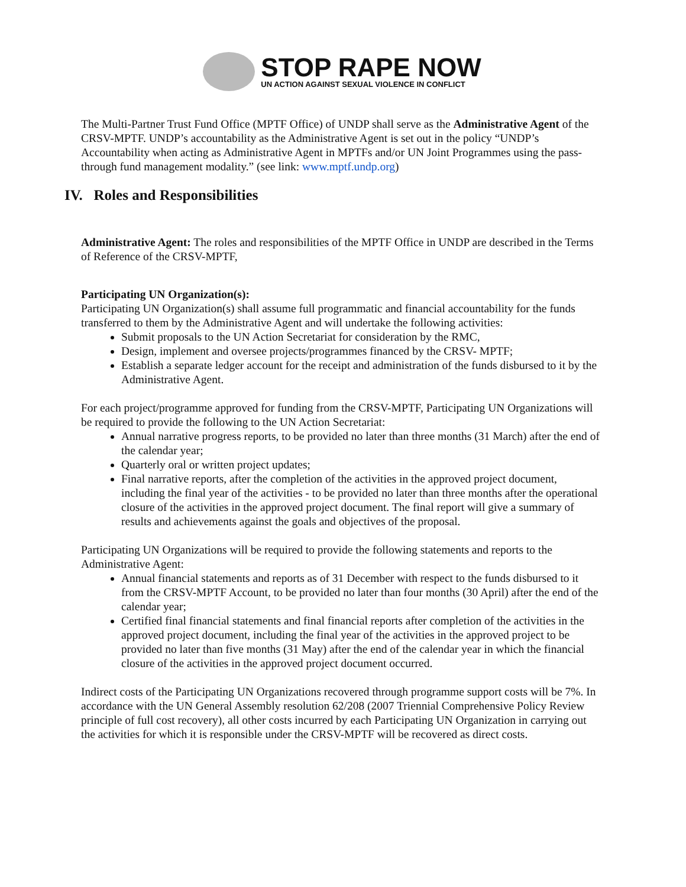STOP RAPE NOW
UN ACTION AGAINST SEXUAL VIOLENCE IN CONFLICT
The Multi-Partner Trust Fund Office (MPTF Office) of UNDP shall serve as the Administrative Agent of the CRSV-MPTF. UNDP’s accountability as the Administrative Agent is set out in the policy “UNDP’s Accountability when acting as Administrative Agent in MPTFs and/or UN Joint Programmes using the pass-through fund management modality.” (see link: www.mptf.undp.org)
IV. Roles and Responsibilities
Administrative Agent: The roles and responsibilities of the MPTF Office in UNDP are described in the Terms of Reference of the CRSV-MPTF,
Participating UN Organization(s):
Participating UN Organization(s) shall assume full programmatic and financial accountability for the funds transferred to them by the Administrative Agent and will undertake the following activities:
Submit proposals to the UN Action Secretariat for consideration by the RMC,
Design, implement and oversee projects/programmes financed by the CRSV- MPTF;
Establish a separate ledger account for the receipt and administration of the funds disbursed to it by the Administrative Agent.
For each project/programme approved for funding from the CRSV-MPTF, Participating UN Organizations will be required to provide the following to the UN Action Secretariat:
Annual narrative progress reports, to be provided no later than three months (31 March) after the end of the calendar year;
Quarterly oral or written project updates;
Final narrative reports, after the completion of the activities in the approved project document, including the final year of the activities - to be provided no later than three months after the operational closure of the activities in the approved project document. The final report will give a summary of results and achievements against the goals and objectives of the proposal.
Participating UN Organizations will be required to provide the following statements and reports to the Administrative Agent:
Annual financial statements and reports as of 31 December with respect to the funds disbursed to it from the CRSV-MPTF Account, to be provided no later than four months (30 April) after the end of the calendar year;
Certified final financial statements and final financial reports after completion of the activities in the approved project document, including the final year of the activities in the approved project to be provided no later than five months (31 May) after the end of the calendar year in which the financial closure of the activities in the approved project document occurred.
Indirect costs of the Participating UN Organizations recovered through programme support costs will be 7%. In accordance with the UN General Assembly resolution 62/208 (2007 Triennial Comprehensive Policy Review principle of full cost recovery), all other costs incurred by each Participating UN Organization in carrying out the activities for which it is responsible under the CRSV-MPTF will be recovered as direct costs.